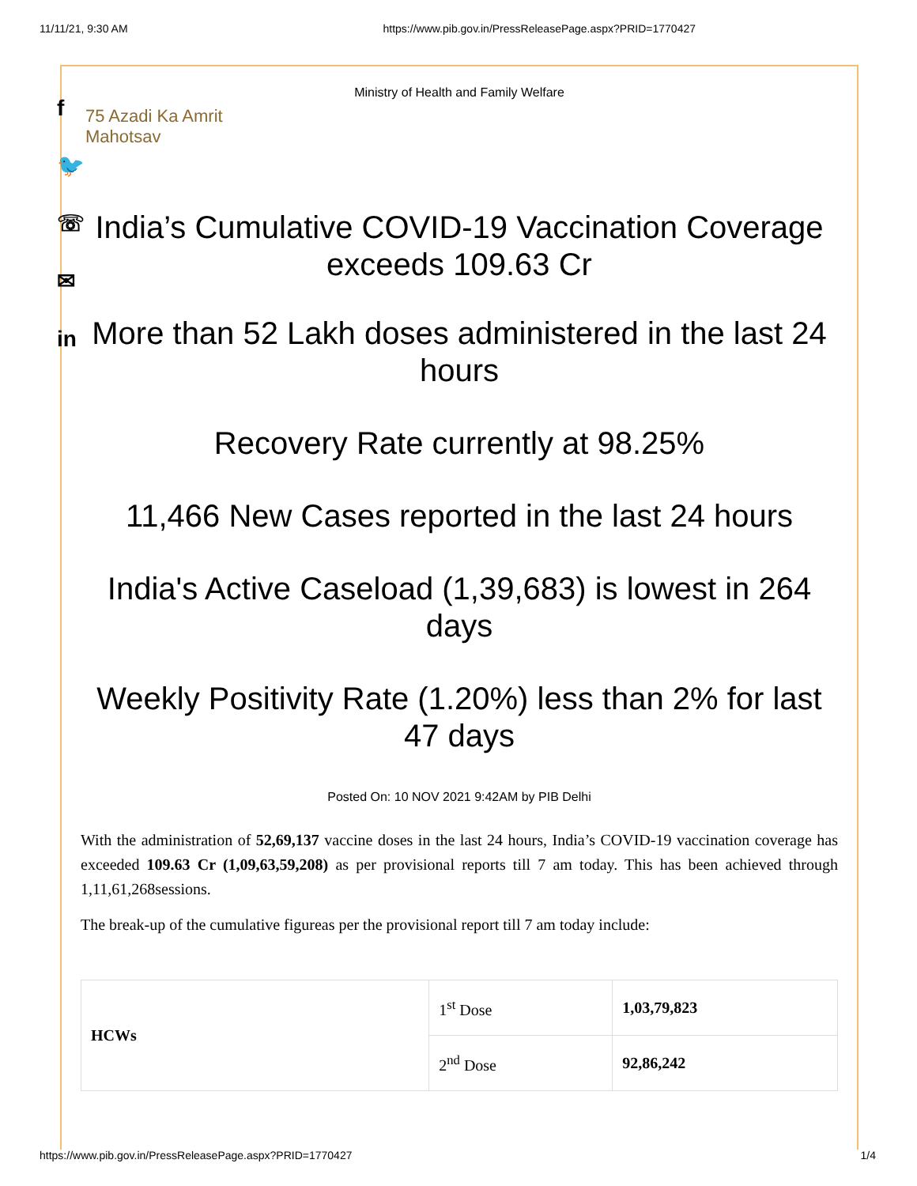11/11/21, 9:30 AM https://www.pib.gov.in/PressReleasePage.aspx?PRID=1770427
f
🐦
☏
✉
in
Ministry of Health and Family Welfare
75 Azadi Ka Amrit Mahotsav
India’s Cumulative COVID-19 Vaccination Coverage exceeds 109.63 Cr
More than 52 Lakh doses administered in the last 24 hours
Recovery Rate currently at 98.25%
11,466 New Cases reported in the last 24 hours
India's Active Caseload (1,39,683) is lowest in 264 days
Weekly Positivity Rate (1.20%) less than 2% for last 47 days
Posted On: 10 NOV 2021 9:42AM by PIB Delhi
With the administration of 52,69,137 vaccine doses in the last 24 hours, India’s COVID-19 vaccination coverage has exceeded 109.63 Cr (1,09,63,59,208) as per provisional reports till 7 am today. This has been achieved through 1,11,61,268sessions.
The break-up of the cumulative figureas per the provisional report till 7 am today include:
| HCWs | 1<sup>st</sup> Dose | 1,03,79,823 |
| | 2<sup>nd</sup> Dose | 92,86,242 |
https://www.pib.gov.in/PressReleasePage.aspx?PRID=1770427 1/4